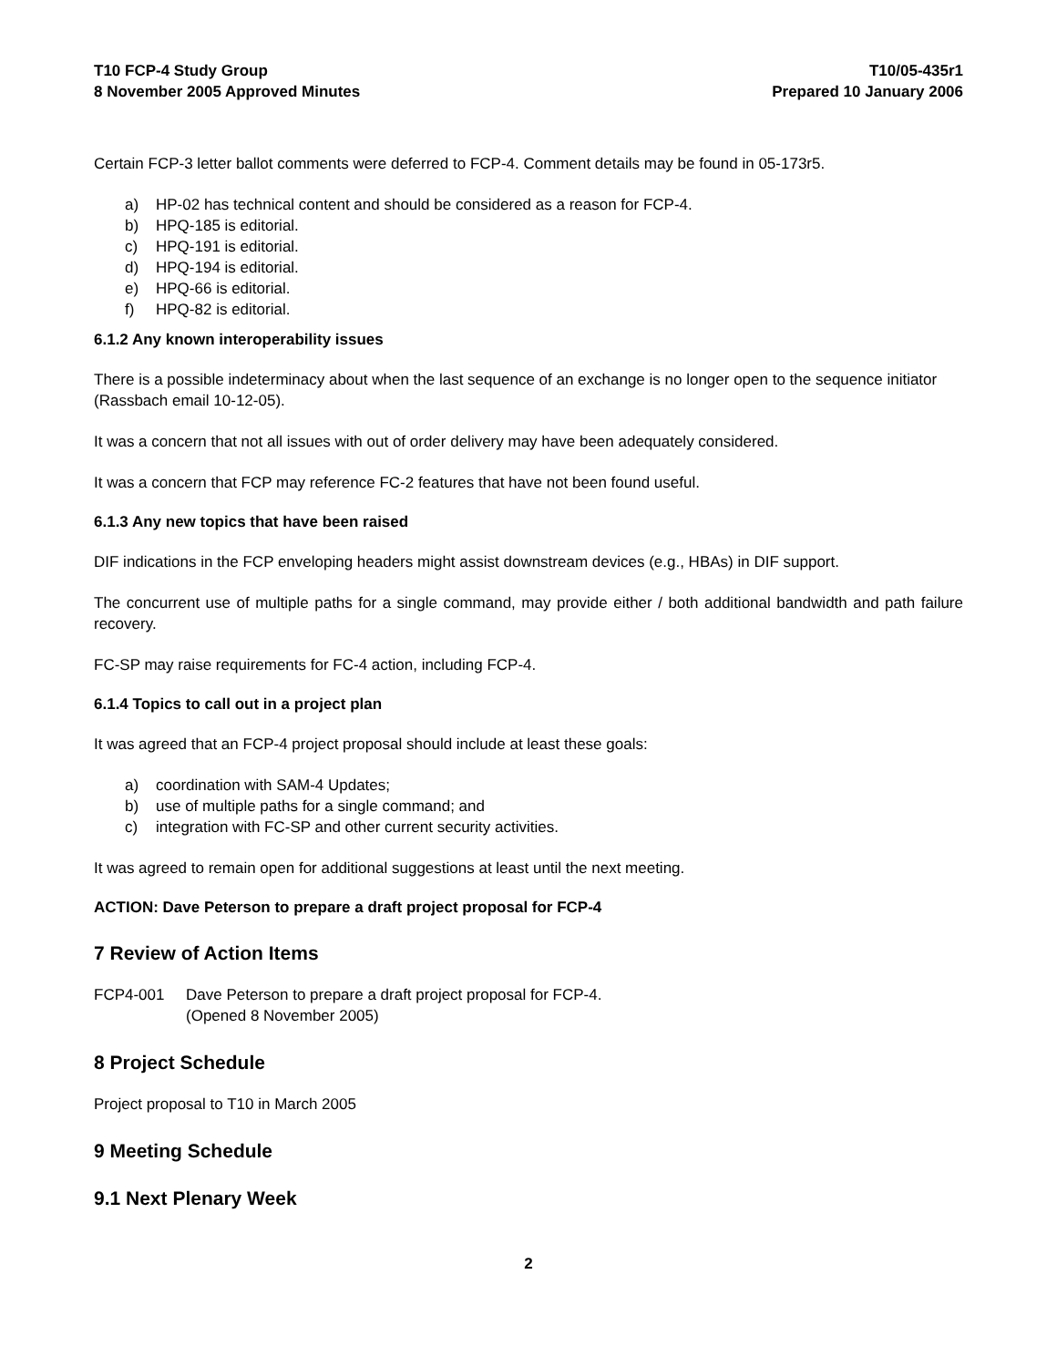T10 FCP-4 Study Group
8 November 2005 Approved Minutes
T10/05-435r1
Prepared 10 January 2006
Certain FCP-3 letter ballot comments were deferred to FCP-4. Comment details may be found in 05-173r5.
a) HP-02 has technical content and should be considered as a reason for FCP-4.
b) HPQ-185 is editorial.
c) HPQ-191 is editorial.
d) HPQ-194 is editorial.
e) HPQ-66 is editorial.
f) HPQ-82 is editorial.
6.1.2 Any known interoperability issues
There is a possible indeterminacy about when the last sequence of an exchange is no longer open to the sequence initiator (Rassbach email 10-12-05).
It was a concern that not all issues with out of order delivery may have been adequately considered.
It was a concern that FCP may reference FC-2 features that have not been found useful.
6.1.3 Any new topics that have been raised
DIF indications in the FCP enveloping headers might assist downstream devices (e.g., HBAs) in DIF support.
The concurrent use of multiple paths for a single command, may provide either / both additional bandwidth and path failure recovery.
FC-SP may raise requirements for FC-4 action, including FCP-4.
6.1.4 Topics to call out in a project plan
It was agreed that an FCP-4 project proposal should include at least these goals:
a) coordination with SAM-4 Updates;
b) use of multiple paths for a single command; and
c) integration with FC-SP and other current security activities.
It was agreed to remain open for additional suggestions at least until the next meeting.
ACTION: Dave Peterson to prepare a draft project proposal for FCP-4
7 Review of Action Items
FCP4-001 Dave Peterson to prepare a draft project proposal for FCP-4.
(Opened 8 November 2005)
8 Project Schedule
Project proposal to T10 in March 2005
9 Meeting Schedule
9.1 Next Plenary Week
2